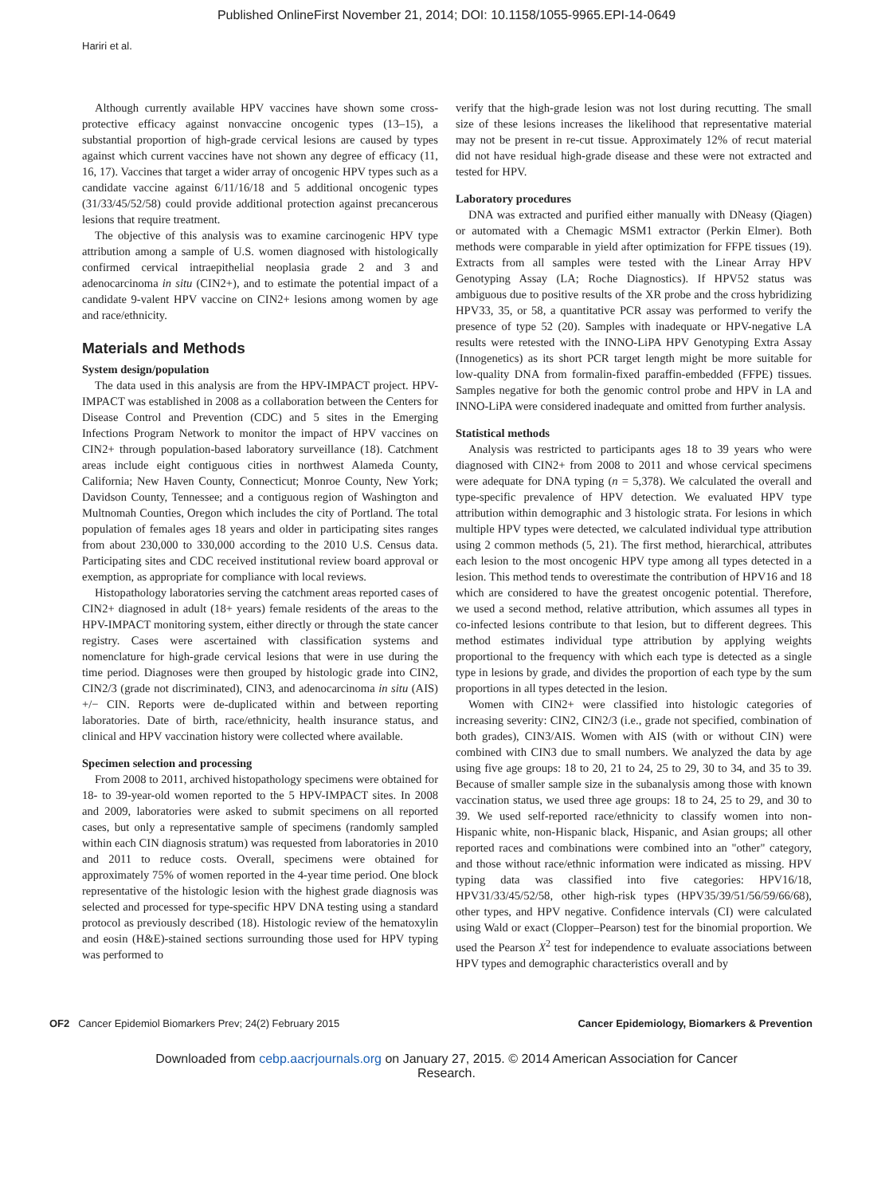Published OnlineFirst November 21, 2014; DOI: 10.1158/1055-9965.EPI-14-0649
Hariri et al.
Although currently available HPV vaccines have shown some cross-protective efficacy against nonvaccine oncogenic types (13–15), a substantial proportion of high-grade cervical lesions are caused by types against which current vaccines have not shown any degree of efficacy (11, 16, 17). Vaccines that target a wider array of oncogenic HPV types such as a candidate vaccine against 6/11/16/18 and 5 additional oncogenic types (31/33/45/52/58) could provide additional protection against precancerous lesions that require treatment.
The objective of this analysis was to examine carcinogenic HPV type attribution among a sample of U.S. women diagnosed with histologically confirmed cervical intraepithelial neoplasia grade 2 and 3 and adenocarcinoma in situ (CIN2+), and to estimate the potential impact of a candidate 9-valent HPV vaccine on CIN2+ lesions among women by age and race/ethnicity.
Materials and Methods
System design/population
The data used in this analysis are from the HPV-IMPACT project. HPV-IMPACT was established in 2008 as a collaboration between the Centers for Disease Control and Prevention (CDC) and 5 sites in the Emerging Infections Program Network to monitor the impact of HPV vaccines on CIN2+ through population-based laboratory surveillance (18). Catchment areas include eight contiguous cities in northwest Alameda County, California; New Haven County, Connecticut; Monroe County, New York; Davidson County, Tennessee; and a contiguous region of Washington and Multnomah Counties, Oregon which includes the city of Portland. The total population of females ages 18 years and older in participating sites ranges from about 230,000 to 330,000 according to the 2010 U.S. Census data. Participating sites and CDC received institutional review board approval or exemption, as appropriate for compliance with local reviews.
Histopathology laboratories serving the catchment areas reported cases of CIN2+ diagnosed in adult (18+ years) female residents of the areas to the HPV-IMPACT monitoring system, either directly or through the state cancer registry. Cases were ascertained with classification systems and nomenclature for high-grade cervical lesions that were in use during the time period. Diagnoses were then grouped by histologic grade into CIN2, CIN2/3 (grade not discriminated), CIN3, and adenocarcinoma in situ (AIS) +/− CIN. Reports were de-duplicated within and between reporting laboratories. Date of birth, race/ethnicity, health insurance status, and clinical and HPV vaccination history were collected where available.
Specimen selection and processing
From 2008 to 2011, archived histopathology specimens were obtained for 18- to 39-year-old women reported to the 5 HPV-IMPACT sites. In 2008 and 2009, laboratories were asked to submit specimens on all reported cases, but only a representative sample of specimens (randomly sampled within each CIN diagnosis stratum) was requested from laboratories in 2010 and 2011 to reduce costs. Overall, specimens were obtained for approximately 75% of women reported in the 4-year time period. One block representative of the histologic lesion with the highest grade diagnosis was selected and processed for type-specific HPV DNA testing using a standard protocol as previously described (18). Histologic review of the hematoxylin and eosin (H&E)-stained sections surrounding those used for HPV typing was performed to
verify that the high-grade lesion was not lost during recutting. The small size of these lesions increases the likelihood that representative material may not be present in re-cut tissue. Approximately 12% of recut material did not have residual high-grade disease and these were not extracted and tested for HPV.
Laboratory procedures
DNA was extracted and purified either manually with DNeasy (Qiagen) or automated with a Chemagic MSM1 extractor (Perkin Elmer). Both methods were comparable in yield after optimization for FFPE tissues (19). Extracts from all samples were tested with the Linear Array HPV Genotyping Assay (LA; Roche Diagnostics). If HPV52 status was ambiguous due to positive results of the XR probe and the cross hybridizing HPV33, 35, or 58, a quantitative PCR assay was performed to verify the presence of type 52 (20). Samples with inadequate or HPV-negative LA results were retested with the INNO-LiPA HPV Genotyping Extra Assay (Innogenetics) as its short PCR target length might be more suitable for low-quality DNA from formalin-fixed paraffin-embedded (FFPE) tissues. Samples negative for both the genomic control probe and HPV in LA and INNO-LiPA were considered inadequate and omitted from further analysis.
Statistical methods
Analysis was restricted to participants ages 18 to 39 years who were diagnosed with CIN2+ from 2008 to 2011 and whose cervical specimens were adequate for DNA typing (n = 5,378). We calculated the overall and type-specific prevalence of HPV detection. We evaluated HPV type attribution within demographic and 3 histologic strata. For lesions in which multiple HPV types were detected, we calculated individual type attribution using 2 common methods (5, 21). The first method, hierarchical, attributes each lesion to the most oncogenic HPV type among all types detected in a lesion. This method tends to overestimate the contribution of HPV16 and 18 which are considered to have the greatest oncogenic potential. Therefore, we used a second method, relative attribution, which assumes all types in co-infected lesions contribute to that lesion, but to different degrees. This method estimates individual type attribution by applying weights proportional to the frequency with which each type is detected as a single type in lesions by grade, and divides the proportion of each type by the sum proportions in all types detected in the lesion.
Women with CIN2+ were classified into histologic categories of increasing severity: CIN2, CIN2/3 (i.e., grade not specified, combination of both grades), CIN3/AIS. Women with AIS (with or without CIN) were combined with CIN3 due to small numbers. We analyzed the data by age using five age groups: 18 to 20, 21 to 24, 25 to 29, 30 to 34, and 35 to 39. Because of smaller sample size in the subanalysis among those with known vaccination status, we used three age groups: 18 to 24, 25 to 29, and 30 to 39. We used self-reported race/ethnicity to classify women into non-Hispanic white, non-Hispanic black, Hispanic, and Asian groups; all other reported races and combinations were combined into an "other" category, and those without race/ethnic information were indicated as missing. HPV typing data was classified into five categories: HPV16/18, HPV31/33/45/52/58, other high-risk types (HPV35/39/51/56/59/66/68), other types, and HPV negative. Confidence intervals (CI) were calculated using Wald or exact (Clopper–Pearson) test for the binomial proportion. We used the Pearson X<sup>2</sup> test for independence to evaluate associations between HPV types and demographic characteristics overall and by
OF2 Cancer Epidemiol Biomarkers Prev; 24(2) February 2015 Cancer Epidemiology, Biomarkers & Prevention
Downloaded from cebp.aacrjournals.org on January 27, 2015. © 2014 American Association for Cancer
Research.